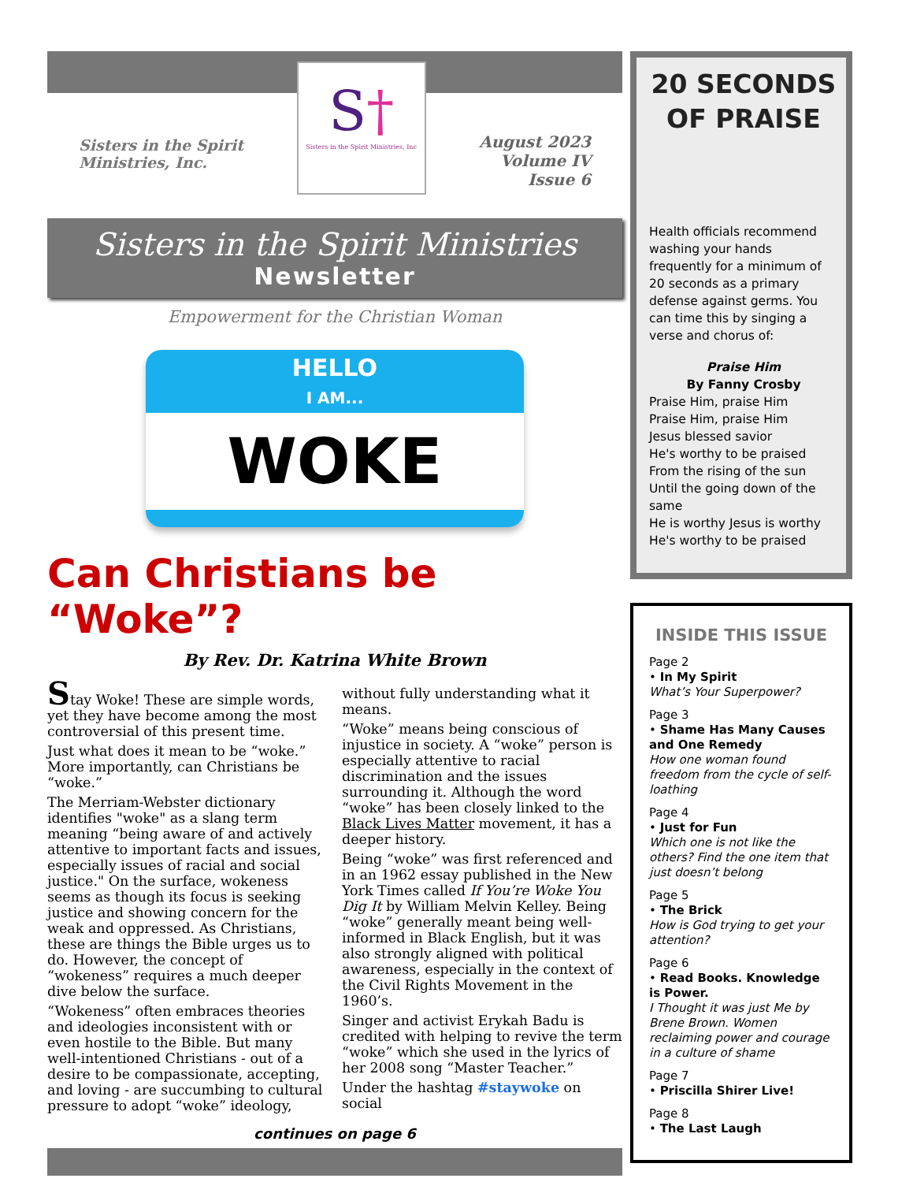Sisters in the Spirit
Ministries, Inc.
S†
Sisters in the Spirit Ministries, Inc
August 2023
Volume IV
Issue 6
Sisters in the Spirit Ministries
Newsletter
Empowerment for the Christian Woman
HELLO
I AM...
WOKE
Can Christians be “Woke”?
By Rev. Dr. Katrina White Brown
Stay Woke! These are simple words, yet they have become among the most controversial of this present time.
Just what does it mean to be “woke.” More importantly, can Christians be “woke.”
The Merriam-Webster dictionary identifies "woke" as a slang term meaning “being aware of and actively attentive to important facts and issues, especially issues of racial and social justice." On the surface, wokeness seems as though its focus is seeking justice and showing concern for the weak and oppressed. As Christians, these are things the Bible urges us to do. However, the concept of “wokeness” requires a much deeper dive below the surface.
“Wokeness” often embraces theories and ideologies inconsistent with or even hostile to the Bible. But many well-intentioned Christians - out of a desire to be compassionate, accepting, and loving - are succumbing to cultural pressure to adopt “woke” ideology, without fully understanding what it means.
“Woke” means being conscious of injustice in society. A “woke” person is especially attentive to racial discrimination and the issues surrounding it. Although the word “woke” has been closely linked to the Black Lives Matter movement, it has a deeper history.
Being “woke” was first referenced and in an 1962 essay published in the New York Times called If You’re Woke You Dig It by William Melvin Kelley. Being “woke” generally meant being well-informed in Black English, but it was also strongly aligned with political awareness, especially in the context of the Civil Rights Movement in the 1960’s.
Singer and activist Erykah Badu is credited with helping to revive the term “woke” which she used in the lyrics of her 2008 song “Master Teacher.”
Under the hashtag #staywoke on social
continues on page 6
20 SECONDS OF PRAISE
Health officials recommend washing your hands frequently for a minimum of 20 seconds as a primary defense against germs. You can time this by singing a verse and chorus of:
Praise Him
By Fanny Crosby
Praise Him, praise Him
Praise Him, praise Him
Jesus blessed savior
He's worthy to be praised
From the rising of the sun
Until the going down of the same
He is worthy Jesus is worthy
He's worthy to be praised
INSIDE THIS ISSUE
Page 2
• In My Spirit
What’s Your Superpower?
Page 3
• Shame Has Many Causes and One Remedy
How one woman found freedom from the cycle of self-loathing
Page 4
• Just for Fun
Which one is not like the others? Find the one item that just doesn’t belong
Page 5
• The Brick
How is God trying to get your attention?
Page 6
• Read Books. Knowledge is Power.
I Thought it was just Me by Brene Brown. Women reclaiming power and courage in a culture of shame
Page 7
• Priscilla Shirer Live!
Page 8
• The Last Laugh